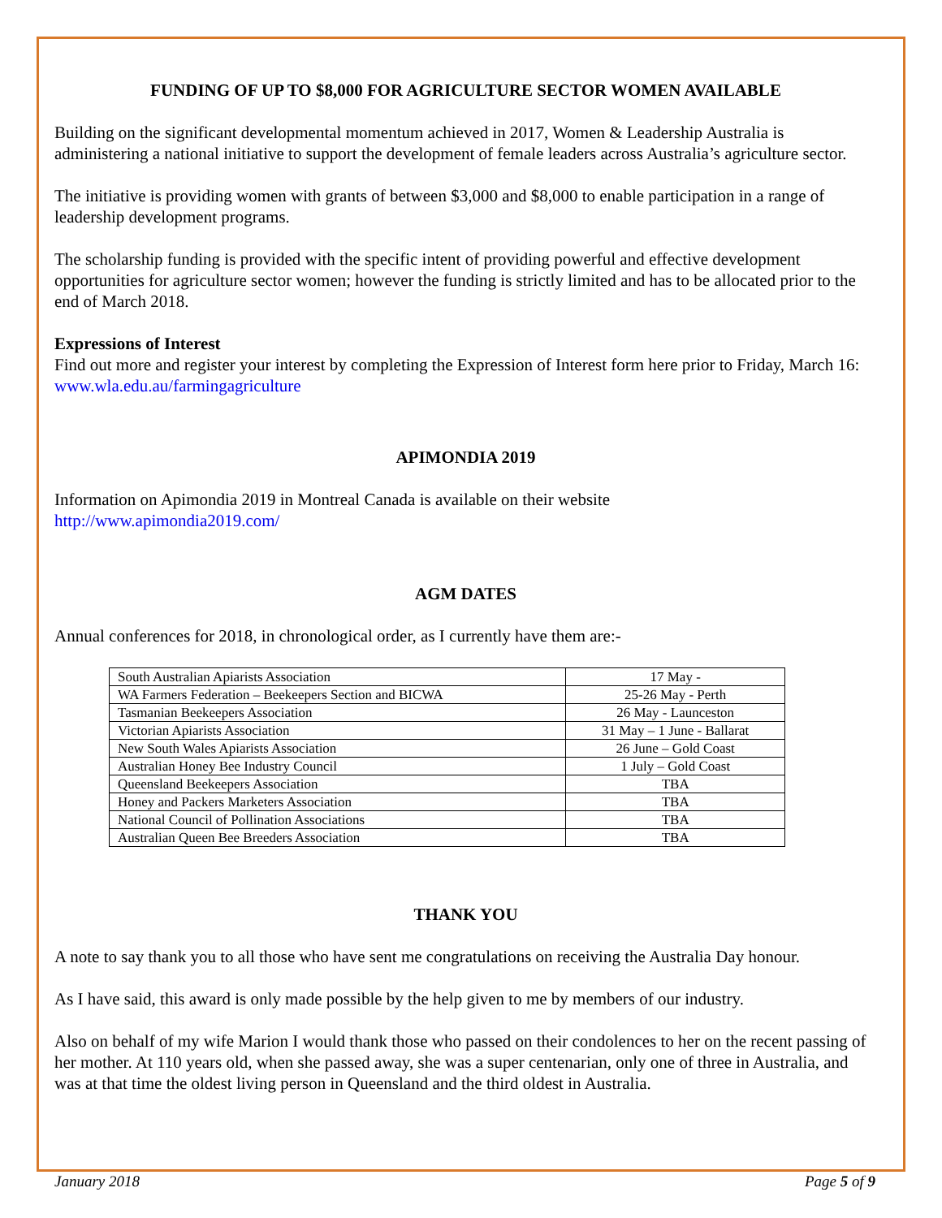FUNDING OF UP TO $8,000 FOR AGRICULTURE SECTOR WOMEN AVAILABLE
Building on the significant developmental momentum achieved in 2017, Women & Leadership Australia is administering a national initiative to support the development of female leaders across Australia’s agriculture sector.
The initiative is providing women with grants of between $3,000 and $8,000 to enable participation in a range of leadership development programs.
The scholarship funding is provided with the specific intent of providing powerful and effective development opportunities for agriculture sector women; however the funding is strictly limited and has to be allocated prior to the end of March 2018.
Expressions of Interest
Find out more and register your interest by completing the Expression of Interest form here prior to Friday, March 16: www.wla.edu.au/farmingagriculture
APIMONDIA 2019
Information on Apimondia 2019 in Montreal Canada is available on their website
http://www.apimondia2019.com/
AGM DATES
Annual conferences for 2018, in chronological order, as I currently have them are:-
| South Australian Apiarists Association | 17 May - |
| WA Farmers Federation – Beekeepers Section and BICWA | 25-26 May - Perth |
| Tasmanian Beekeepers Association | 26 May - Launceston |
| Victorian Apiarists Association | 31 May – 1 June - Ballarat |
| New South Wales Apiarists Association | 26 June – Gold Coast |
| Australian Honey Bee Industry Council | 1 July – Gold Coast |
| Queensland Beekeepers Association | TBA |
| Honey and Packers Marketers Association | TBA |
| National Council of Pollination Associations | TBA |
| Australian Queen Bee Breeders Association | TBA |
THANK YOU
A note to say thank you to all those who have sent me congratulations on receiving the Australia Day honour.
As I have said, this award is only made possible by the help given to me by members of our industry.
Also on behalf of my wife Marion I would thank those who passed on their condolences to her on the recent passing of her mother. At 110 years old, when she passed away, she was a super centenarian, only one of three in Australia, and was at that time the oldest living person in Queensland and the third oldest in Australia.
January 2018 Page 5 of 9